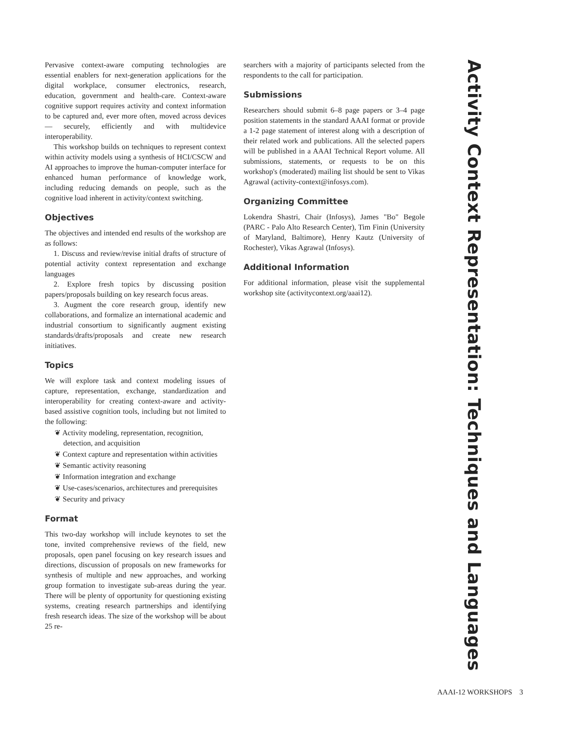Activity Context Representation: Techniques and Languages
Pervasive context-aware computing technologies are essential enablers for next-generation applications for the digital workplace, consumer electronics, research, education, government and health-care. Context-aware cognitive support requires activity and context information to be captured and, ever more often, moved across devices — securely, efficiently and with multidevice interoperability.
This workshop builds on techniques to represent context within activity models using a synthesis of HCI/CSCW and AI approaches to improve the human-computer interface for enhanced human performance of knowledge work, including reducing demands on people, such as the cognitive load inherent in activity/context switching.
Objectives
The objectives and intended end results of the workshop are as follows:
1. Discuss and review/revise initial drafts of structure of potential activity context representation and exchange languages
2. Explore fresh topics by discussing position papers/proposals building on key research focus areas.
3. Augment the core research group, identify new collaborations, and formalize an international academic and industrial consortium to significantly augment existing standards/drafts/proposals and create new research initiatives.
Topics
We will explore task and context modeling issues of capture, representation, exchange, standardization and interoperability for creating context-aware and activity-based assistive cognition tools, including but not limited to the following:
❦ Activity modeling, representation, recognition, detection, and acquisition
❦ Context capture and representation within activities
❦ Semantic activity reasoning
❦ Information integration and exchange
❦ Use-cases/scenarios, architectures and prerequisites
❦ Security and privacy
Format
This two-day workshop will include keynotes to set the tone, invited comprehensive reviews of the field, new proposals, open panel focusing on key research issues and directions, discussion of proposals on new frameworks for synthesis of multiple and new approaches, and working group formation to investigate sub-areas during the year. There will be plenty of opportunity for questioning existing systems, creating research partnerships and identifying fresh research ideas. The size of the workshop will be about 25 re-
searchers with a majority of participants selected from the respondents to the call for participation.
Submissions
Researchers should submit 6–8 page papers or 3–4 page position statements in the standard AAAI format or provide a 1-2 page statement of interest along with a description of their related work and publications. All the selected papers will be published in a AAAI Technical Report volume. All submissions, statements, or requests to be on this workshop's (moderated) mailing list should be sent to Vikas Agrawal (activity-context@infosys.com).
Organizing Committee
Lokendra Shastri, Chair (Infosys), James "Bo" Begole (PARC - Palo Alto Research Center), Tim Finin (University of Maryland, Baltimore), Henry Kautz (University of Rochester), Vikas Agrawal (Infosys).
Additional Information
For additional information, please visit the supplemental workshop site (activitycontext.org/aaai12).
AAAI-12 WORKSHOPS 3